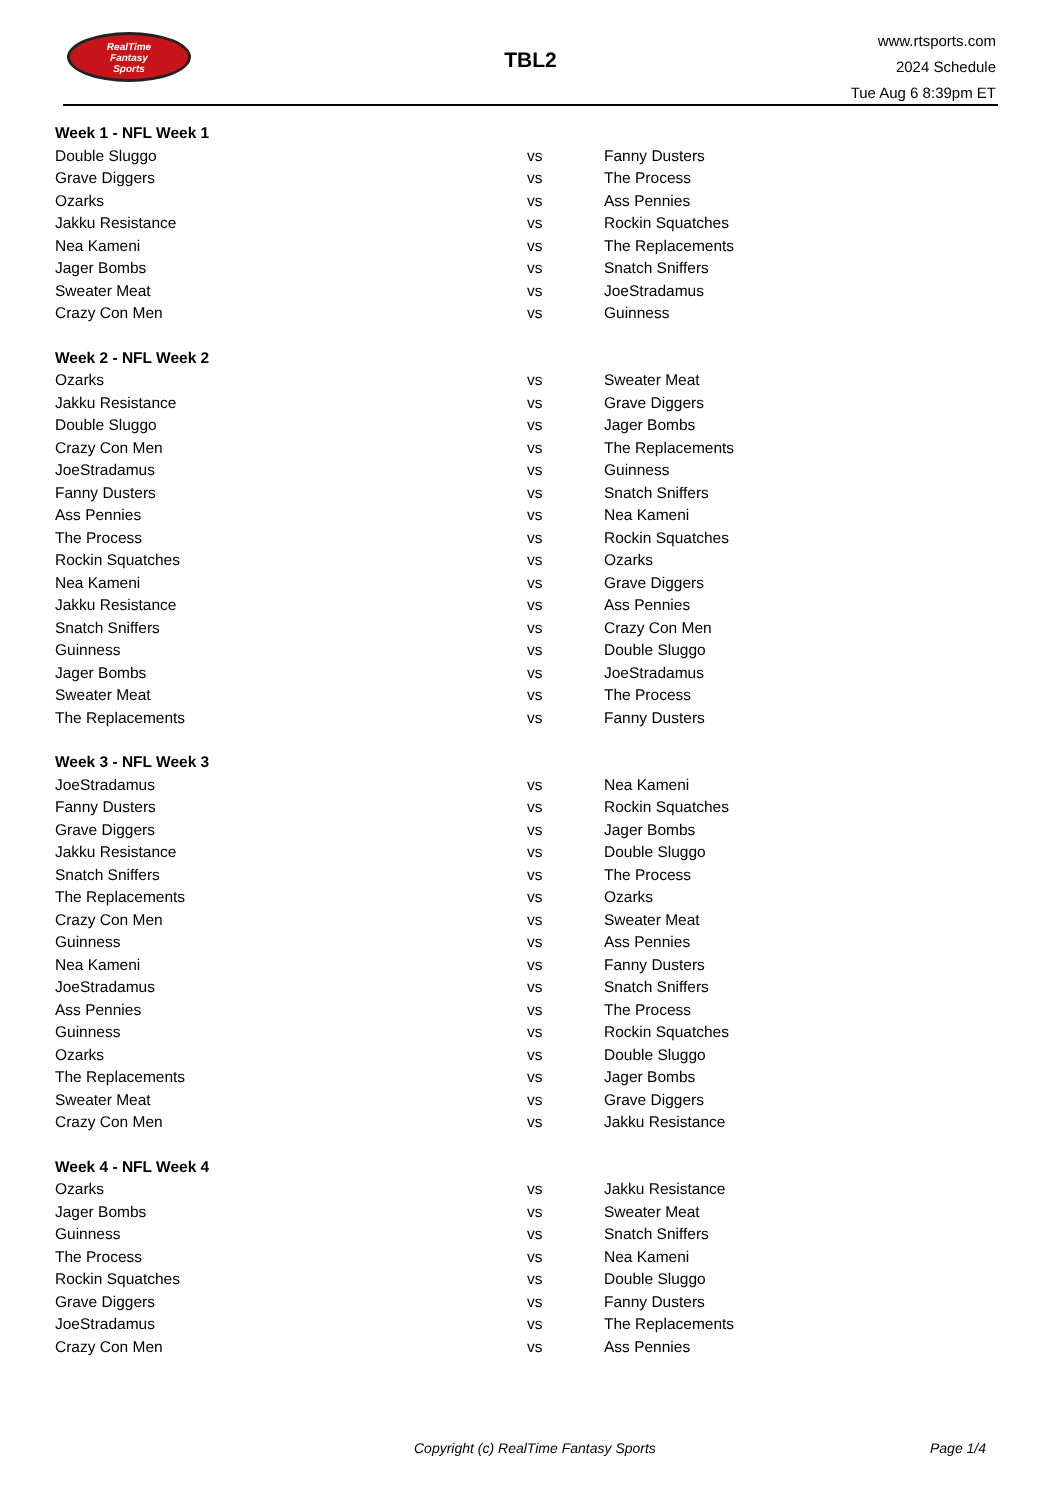RealTime
Fantasy
Sports
TBL2
www.rtsports.com
2024 Schedule
Tue Aug 6 8:39pm ET
| Week 1 - NFL Week 1 | | |
| Double Sluggo | vs | Fanny Dusters |
| Grave Diggers | vs | The Process |
| Ozarks | vs | Ass Pennies |
| Jakku Resistance | vs | Rockin Squatches |
| Nea Kameni | vs | The Replacements |
| Jager Bombs | vs | Snatch Sniffers |
| Sweater Meat | vs | JoeStradamus |
| Crazy Con Men | vs | Guinness |
| Week 2 - NFL Week 2 | | |
| Ozarks | vs | Sweater Meat |
| Jakku Resistance | vs | Grave Diggers |
| Double Sluggo | vs | Jager Bombs |
| Crazy Con Men | vs | The Replacements |
| JoeStradamus | vs | Guinness |
| Fanny Dusters | vs | Snatch Sniffers |
| Ass Pennies | vs | Nea Kameni |
| The Process | vs | Rockin Squatches |
| Rockin Squatches | vs | Ozarks |
| Nea Kameni | vs | Grave Diggers |
| Jakku Resistance | vs | Ass Pennies |
| Snatch Sniffers | vs | Crazy Con Men |
| Guinness | vs | Double Sluggo |
| Jager Bombs | vs | JoeStradamus |
| Sweater Meat | vs | The Process |
| The Replacements | vs | Fanny Dusters |
| Week 3 - NFL Week 3 | | |
| JoeStradamus | vs | Nea Kameni |
| Fanny Dusters | vs | Rockin Squatches |
| Grave Diggers | vs | Jager Bombs |
| Jakku Resistance | vs | Double Sluggo |
| Snatch Sniffers | vs | The Process |
| The Replacements | vs | Ozarks |
| Crazy Con Men | vs | Sweater Meat |
| Guinness | vs | Ass Pennies |
| Nea Kameni | vs | Fanny Dusters |
| JoeStradamus | vs | Snatch Sniffers |
| Ass Pennies | vs | The Process |
| Guinness | vs | Rockin Squatches |
| Ozarks | vs | Double Sluggo |
| The Replacements | vs | Jager Bombs |
| Sweater Meat | vs | Grave Diggers |
| Crazy Con Men | vs | Jakku Resistance |
| Week 4 - NFL Week 4 | | |
| Ozarks | vs | Jakku Resistance |
| Jager Bombs | vs | Sweater Meat |
| Guinness | vs | Snatch Sniffers |
| The Process | vs | Nea Kameni |
| Rockin Squatches | vs | Double Sluggo |
| Grave Diggers | vs | Fanny Dusters |
| JoeStradamus | vs | The Replacements |
| Crazy Con Men | vs | Ass Pennies |
Copyright (c) RealTime Fantasy Sports Page 1/4